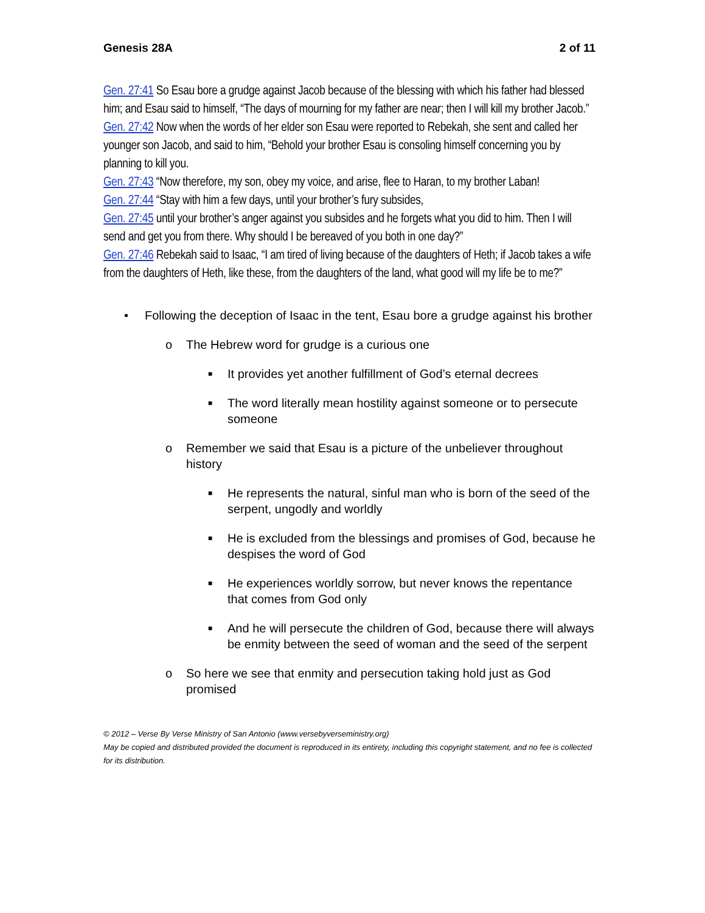Genesis 28A 2 of 11
Gen. 27:41 So Esau bore a grudge against Jacob because of the blessing with which his father had blessed him; and Esau said to himself, “The days of mourning for my father are near; then I will kill my brother Jacob.”
Gen. 27:42 Now when the words of her elder son Esau were reported to Rebekah, she sent and called her younger son Jacob, and said to him, “Behold your brother Esau is consoling himself concerning you by planning to kill you.
Gen. 27:43 “Now therefore, my son, obey my voice, and arise, flee to Haran, to my brother Laban!
Gen. 27:44 “Stay with him a few days, until your brother’s fury subsides,
Gen. 27:45 until your brother’s anger against you subsides and he forgets what you did to him. Then I will send and get you from there. Why should I be bereaved of you both in one day?”
Gen. 27:46 Rebekah said to Isaac, “I am tired of living because of the daughters of Heth; if Jacob takes a wife from the daughters of Heth, like these, from the daughters of the land, what good will my life be to me?”
• Following the deception of Isaac in the tent, Esau bore a grudge against his brother
o The Hebrew word for grudge is a curious one
■ It provides yet another fulfillment of God’s eternal decrees
■ The word literally mean hostility against someone or to persecute someone
o Remember we said that Esau is a picture of the unbeliever throughout history
■ He represents the natural, sinful man who is born of the seed of the serpent, ungodly and worldly
■ He is excluded from the blessings and promises of God, because he despises the word of God
■ He experiences worldly sorrow, but never knows the repentance that comes from God only
■ And he will persecute the children of God, because there will always be enmity between the seed of woman and the seed of the serpent
o So here we see that enmity and persecution taking hold just as God promised
© 2012 – Verse By Verse Ministry of San Antonio (www.versebyverseministry.org)
May be copied and distributed provided the document is reproduced in its entirety, including this copyright statement, and no fee is collected for its distribution.